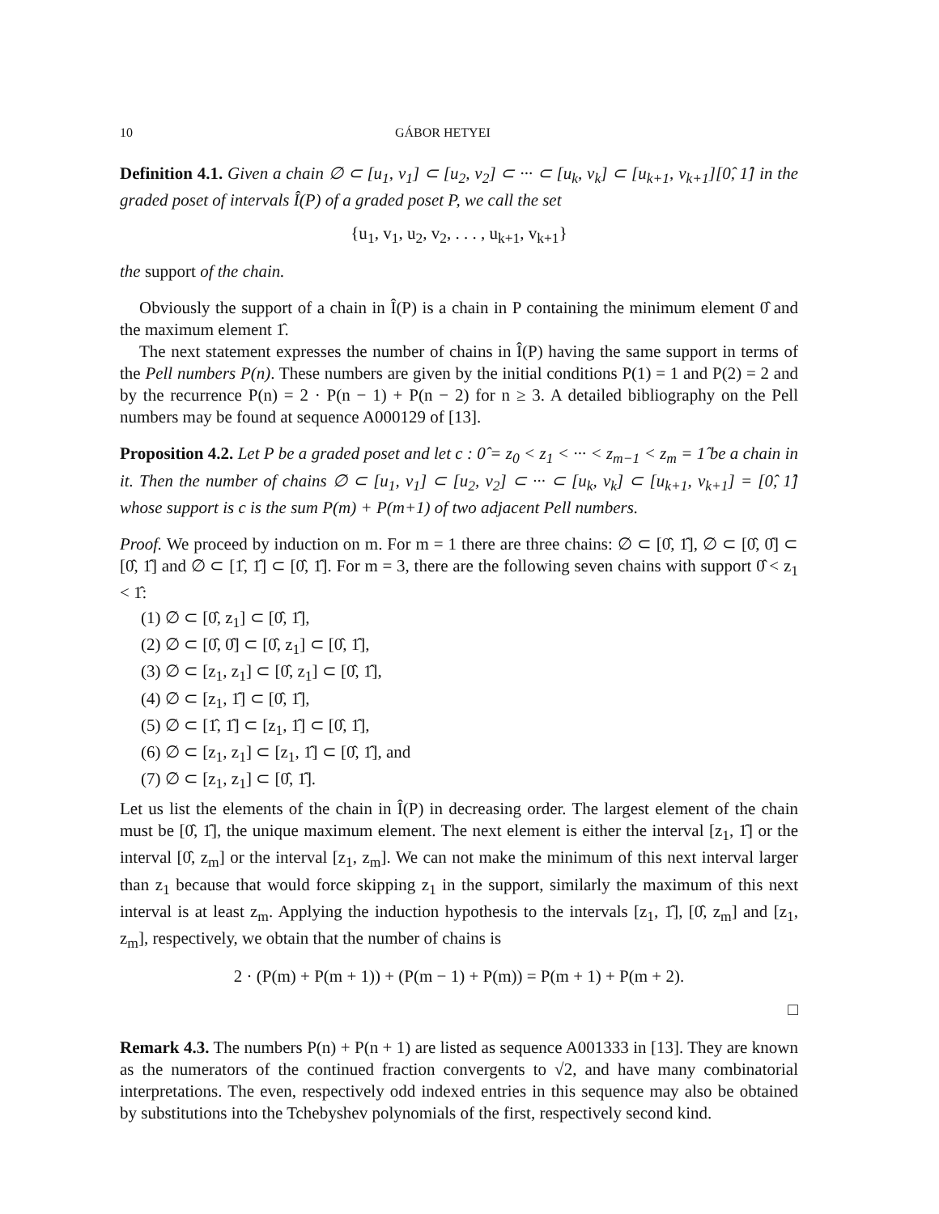10 GÁBOR HETYEI
Definition 4.1. Given a chain ∅ ⊂ [u<sub>1</sub>, v<sub>1</sub>] ⊂ [u<sub>2</sub>, v<sub>2</sub>] ⊂ ··· ⊂ [u<sub>k</sub>, v<sub>k</sub>] ⊂ [u<sub>k+1</sub>, v<sub>k+1</sub>][0̂, 1̂] in the graded poset of intervals Î(P) of a graded poset P, we call the set
{u<sub>1</sub>, v<sub>1</sub>, u<sub>2</sub>, v<sub>2</sub>, . . . , u<sub>k+1</sub>, v<sub>k+1</sub>}
the support of the chain.
Obviously the support of a chain in Î(P) is a chain in P containing the minimum element 0̂ and the maximum element 1̂.
The next statement expresses the number of chains in Î(P) having the same support in terms of the Pell numbers P(n). These numbers are given by the initial conditions P(1) = 1 and P(2) = 2 and by the recurrence P(n) = 2 · P(n − 1) + P(n − 2) for n ≥ 3. A detailed bibliography on the Pell numbers may be found at sequence A000129 of [13].
Proposition 4.2. Let P be a graded poset and let c : 0̂ = z<sub>0</sub> < z<sub>1</sub> < ··· < z<sub>m−1</sub> < z<sub>m</sub> = 1̂ be a chain in it. Then the number of chains ∅ ⊂ [u<sub>1</sub>, v<sub>1</sub>] ⊂ [u<sub>2</sub>, v<sub>2</sub>] ⊂ ··· ⊂ [u<sub>k</sub>, v<sub>k</sub>] ⊂ [u<sub>k+1</sub>, v<sub>k+1</sub>] = [0̂, 1̂] whose support is c is the sum P(m) + P(m+1) of two adjacent Pell numbers.
Proof. We proceed by induction on m. For m = 1 there are three chains: ∅ ⊂ [0̂, 1̂], ∅ ⊂ [0̂, 0̂] ⊂ [0̂, 1̂] and ∅ ⊂ [1̂, 1̂] ⊂ [0̂, 1̂]. For m = 3, there are the following seven chains with support 0̂ < z<sub>1</sub> < 1̂:
(1) ∅ ⊂ [0̂, z<sub>1</sub>] ⊂ [0̂, 1̂],
(2) ∅ ⊂ [0̂, 0̂] ⊂ [0̂, z<sub>1</sub>] ⊂ [0̂, 1̂],
(3) ∅ ⊂ [z<sub>1</sub>, z<sub>1</sub>] ⊂ [0̂, z<sub>1</sub>] ⊂ [0̂, 1̂],
(4) ∅ ⊂ [z<sub>1</sub>, 1̂] ⊂ [0̂, 1̂],
(5) ∅ ⊂ [1̂, 1̂] ⊂ [z<sub>1</sub>, 1̂] ⊂ [0̂, 1̂],
(6) ∅ ⊂ [z<sub>1</sub>, z<sub>1</sub>] ⊂ [z<sub>1</sub>, 1̂] ⊂ [0̂, 1̂], and
(7) ∅ ⊂ [z<sub>1</sub>, z<sub>1</sub>] ⊂ [0̂, 1̂].
Let us list the elements of the chain in Î(P) in decreasing order. The largest element of the chain must be [0̂, 1̂], the unique maximum element. The next element is either the interval [z<sub>1</sub>, 1̂] or the interval [0̂, z<sub>m</sub>] or the interval [z<sub>1</sub>, z<sub>m</sub>]. We can not make the minimum of this next interval larger than z<sub>1</sub> because that would force skipping z<sub>1</sub> in the support, similarly the maximum of this next interval is at least z<sub>m</sub>. Applying the induction hypothesis to the intervals [z<sub>1</sub>, 1̂], [0̂, z<sub>m</sub>] and [z<sub>1</sub>, z<sub>m</sub>], respectively, we obtain that the number of chains is
2 · (P(m) + P(m + 1)) + (P(m − 1) + P(m)) = P(m + 1) + P(m + 2).
□
Remark 4.3. The numbers P(n) + P(n + 1) are listed as sequence A001333 in [13]. They are known as the numerators of the continued fraction convergents to √2, and have many combinatorial interpretations. The even, respectively odd indexed entries in this sequence may also be obtained by substitutions into the Tchebyshev polynomials of the first, respectively second kind.